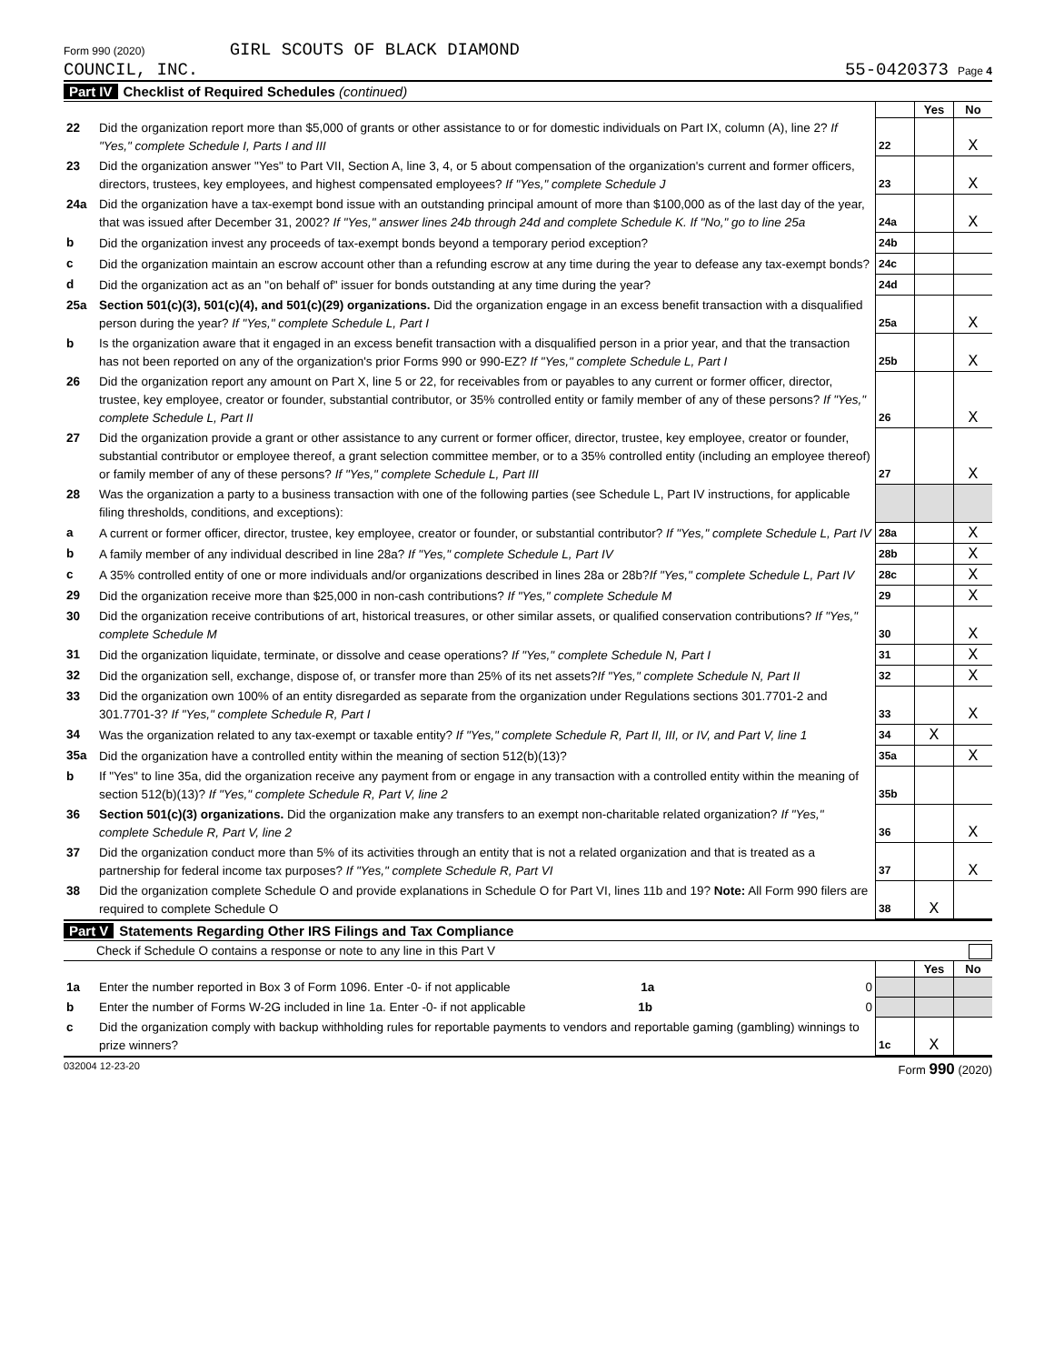Form 990 (2020) GIRL SCOUTS OF BLACK DIAMOND
COUNCIL, INC.
55-0420373 Page 4
Part IV Checklist of Required Schedules (continued)
| | | | Yes | No |
| 22 | Did the organization report more than $5,000 of grants or other assistance to or for domestic individuals on Part IX, column (A), line 2? If "Yes," complete Schedule I, Parts I and III | 22 | | X |
| 23 | Did the organization answer "Yes" to Part VII, Section A, line 3, 4, or 5 about compensation of the organization's current and former officers, directors, trustees, key employees, and highest compensated employees? If "Yes," complete Schedule J | 23 | | X |
| 24a | Did the organization have a tax-exempt bond issue with an outstanding principal amount of more than $100,000 as of the last day of the year, that was issued after December 31, 2002? If "Yes," answer lines 24b through 24d and complete Schedule K. If "No," go to line 25a | 24a | | X |
| b | Did the organization invest any proceeds of tax-exempt bonds beyond a temporary period exception? | 24b | | |
| c | Did the organization maintain an escrow account other than a refunding escrow at any time during the year to defease any tax-exempt bonds? | 24c | | |
| d | Did the organization act as an "on behalf of" issuer for bonds outstanding at any time during the year? | 24d | | |
| 25a | Section 501(c)(3), 501(c)(4), and 501(c)(29) organizations. Did the organization engage in an excess benefit transaction with a disqualified person during the year? If "Yes," complete Schedule L, Part I | 25a | | X |
| b | Is the organization aware that it engaged in an excess benefit transaction with a disqualified person in a prior year, and that the transaction has not been reported on any of the organization's prior Forms 990 or 990-EZ? If "Yes," complete Schedule L, Part I | 25b | | X |
| 26 | Did the organization report any amount on Part X, line 5 or 22, for receivables from or payables to any current or former officer, director, trustee, key employee, creator or founder, substantial contributor, or 35% controlled entity or family member of any of these persons? If "Yes," complete Schedule L, Part II | 26 | | X |
| 27 | Did the organization provide a grant or other assistance to any current or former officer, director, trustee, key employee, creator or founder, substantial contributor or employee thereof, a grant selection committee member, or to a 35% controlled entity (including an employee thereof) or family member of any of these persons? If "Yes," complete Schedule L, Part III | 27 | | X |
| 28 | Was the organization a party to a business transaction with one of the following parties (see Schedule L, Part IV instructions, for applicable filing thresholds, conditions, and exceptions): | | | |
| a | A current or former officer, director, trustee, key employee, creator or founder, or substantial contributor? If "Yes," complete Schedule L, Part IV | 28a | | X |
| b | A family member of any individual described in line 28a? If "Yes," complete Schedule L, Part IV | 28b | | X |
| c | A 35% controlled entity of one or more individuals and/or organizations described in lines 28a or 28b? If "Yes," complete Schedule L, Part IV | 28c | | X |
| 29 | Did the organization receive more than $25,000 in non-cash contributions? If "Yes," complete Schedule M | 29 | | X |
| 30 | Did the organization receive contributions of art, historical treasures, or other similar assets, or qualified conservation contributions? If "Yes," complete Schedule M | 30 | | X |
| 31 | Did the organization liquidate, terminate, or dissolve and cease operations? If "Yes," complete Schedule N, Part I | 31 | | X |
| 32 | Did the organization sell, exchange, dispose of, or transfer more than 25% of its net assets? If "Yes," complete Schedule N, Part II | 32 | | X |
| 33 | Did the organization own 100% of an entity disregarded as separate from the organization under Regulations sections 301.7701-2 and 301.7701-3? If "Yes," complete Schedule R, Part I | 33 | | X |
| 34 | Was the organization related to any tax-exempt or taxable entity? If "Yes," complete Schedule R, Part II, III, or IV, and Part V, line 1 | 34 | X | |
| 35a | Did the organization have a controlled entity within the meaning of section 512(b)(13)? | 35a | | X |
| b | If "Yes" to line 35a, did the organization receive any payment from or engage in any transaction with a controlled entity within the meaning of section 512(b)(13)? If "Yes," complete Schedule R, Part V, line 2 | 35b | | |
| 36 | Section 501(c)(3) organizations. Did the organization make any transfers to an exempt non-charitable related organization? If "Yes," complete Schedule R, Part V, line 2 | 36 | | X |
| 37 | Did the organization conduct more than 5% of its activities through an entity that is not a related organization and that is treated as a partnership for federal income tax purposes? If "Yes," complete Schedule R, Part VI | 37 | | X |
| 38 | Did the organization complete Schedule O and provide explanations in Schedule O for Part VI, lines 11b and 19? Note: All Form 990 filers are required to complete Schedule O | 38 | X | |
Part V Statements Regarding Other IRS Filings and Tax Compliance
Check if Schedule O contains a response or note to any line in this Part V
| | | | Yes | No |
| 1a | Enter the number reported in Box 3 of Form 1096. Enter -0- if not applicable 1a 0 | | | |
| b | Enter the number of Forms W-2G included in line 1a. Enter -0- if not applicable 1b 0 | | | |
| c | Did the organization comply with backup withholding rules for reportable payments to vendors and reportable gaming (gambling) winnings to prize winners? | 1c | X | |
032004 12-23-20 Form 990 (2020)